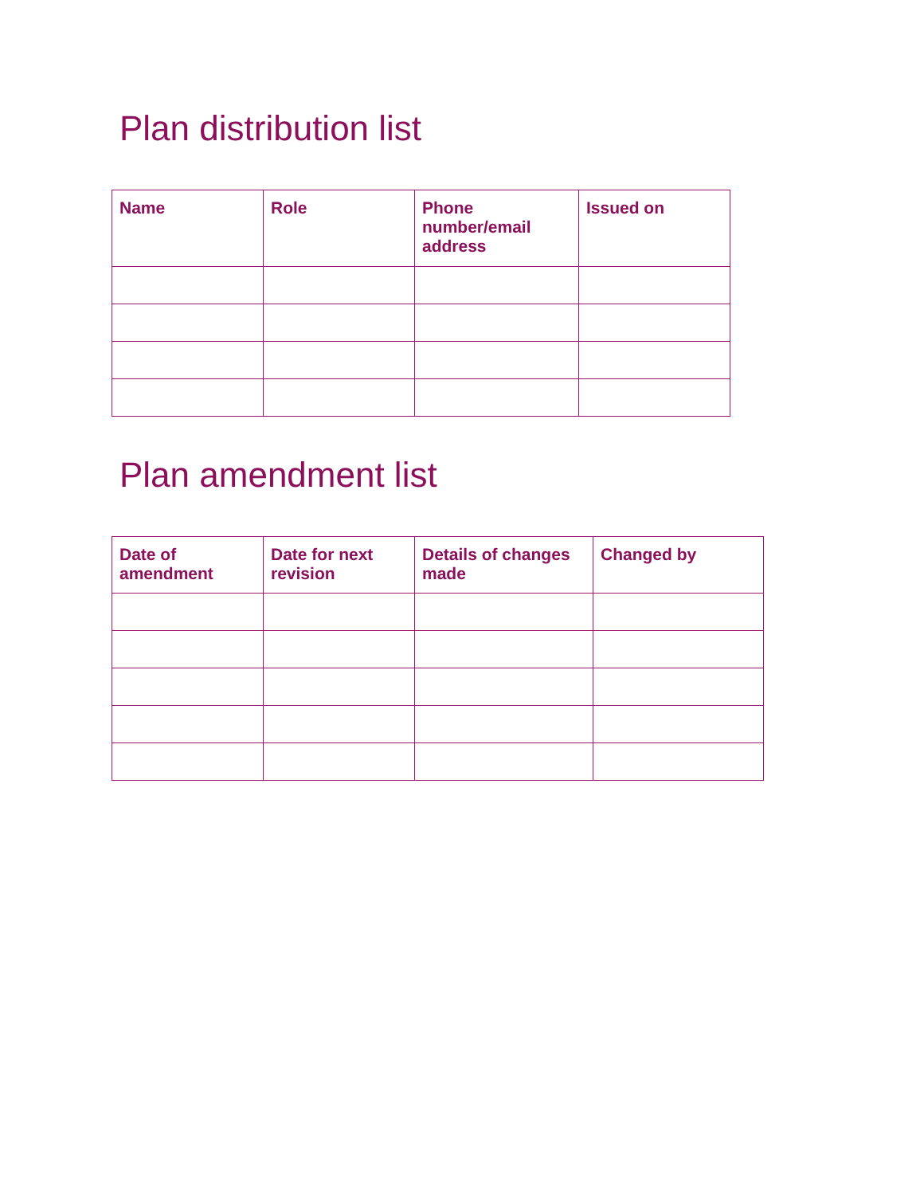Plan distribution list
| Name | Role | Phone number/email address | Issued on |
| --- | --- | --- | --- |
Plan amendment list
| Date of amendment | Date for next revision | Details of changes made | Changed by |
| --- | --- | --- | --- |